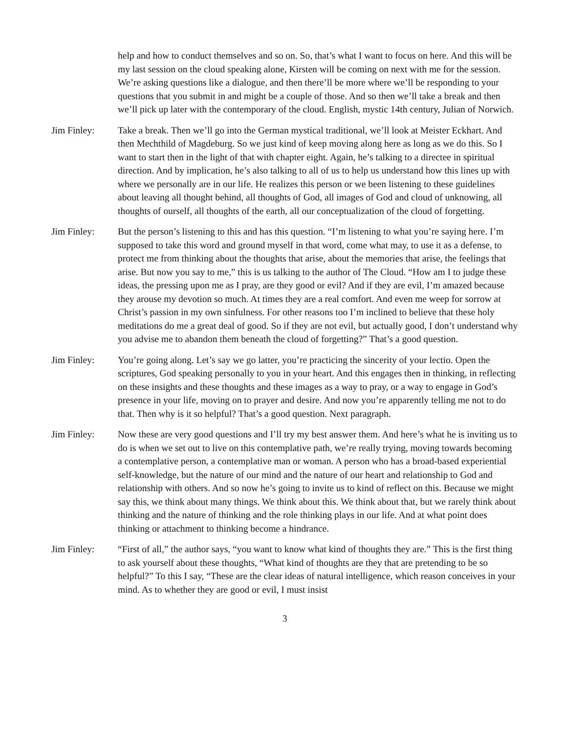help and how to conduct themselves and so on. So, that’s what I want to focus on here. And this will be my last session on the cloud speaking alone, Kirsten will be coming on next with me for the session. We’re asking questions like a dialogue, and then there’ll be more where we’ll be responding to your questions that you submit in and might be a couple of those. And so then we’ll take a break and then we’ll pick up later with the contemporary of the cloud. English, mystic 14th century, Julian of Norwich.
Jim Finley: Take a break. Then we’ll go into the German mystical traditional, we’ll look at Meister Eckhart. And then Mechthild of Magdeburg. So we just kind of keep moving along here as long as we do this. So I want to start then in the light of that with chapter eight. Again, he’s talking to a directee in spiritual direction. And by implication, he’s also talking to all of us to help us understand how this lines up with where we personally are in our life. He realizes this person or we been listening to these guidelines about leaving all thought behind, all thoughts of God, all images of God and cloud of unknowing, all thoughts of ourself, all thoughts of the earth, all our conceptualization of the cloud of forgetting.
Jim Finley: But the person’s listening to this and has this question. “I’m listening to what you’re saying here. I’m supposed to take this word and ground myself in that word, come what may, to use it as a defense, to protect me from thinking about the thoughts that arise, about the memories that arise, the feelings that arise. But now you say to me,” this is us talking to the author of The Cloud. “How am I to judge these ideas, the pressing upon me as I pray, are they good or evil? And if they are evil, I’m amazed because they arouse my devotion so much. At times they are a real comfort. And even me weep for sorrow at Christ’s passion in my own sinfulness. For other reasons too I’m inclined to believe that these holy meditations do me a great deal of good. So if they are not evil, but actually good, I don’t understand why you advise me to abandon them beneath the cloud of forgetting?” That’s a good question.
Jim Finley: You’re going along. Let’s say we go latter, you’re practicing the sincerity of your lectio. Open the scriptures, God speaking personally to you in your heart. And this engages then in thinking, in reflecting on these insights and these thoughts and these images as a way to pray, or a way to engage in God’s presence in your life, moving on to prayer and desire. And now you’re apparently telling me not to do that. Then why is it so helpful? That’s a good question. Next paragraph.
Jim Finley: Now these are very good questions and I’ll try my best answer them. And here’s what he is inviting us to do is when we set out to live on this contemplative path, we’re really trying, moving towards becoming a contemplative person, a contemplative man or woman. A person who has a broad-based experiential self-knowledge, but the nature of our mind and the nature of our heart and relationship to God and relationship with others. And so now he’s going to invite us to kind of reflect on this. Because we might say this, we think about many things. We think about this. We think about that, but we rarely think about thinking and the nature of thinking and the role thinking plays in our life. And at what point does thinking or attachment to thinking become a hindrance.
Jim Finley: “First of all,” the author says, “you want to know what kind of thoughts they are.” This is the first thing to ask yourself about these thoughts, “What kind of thoughts are they that are pretending to be so helpful?” To this I say, “These are the clear ideas of natural intelligence, which reason conceives in your mind. As to whether they are good or evil, I must insist
3